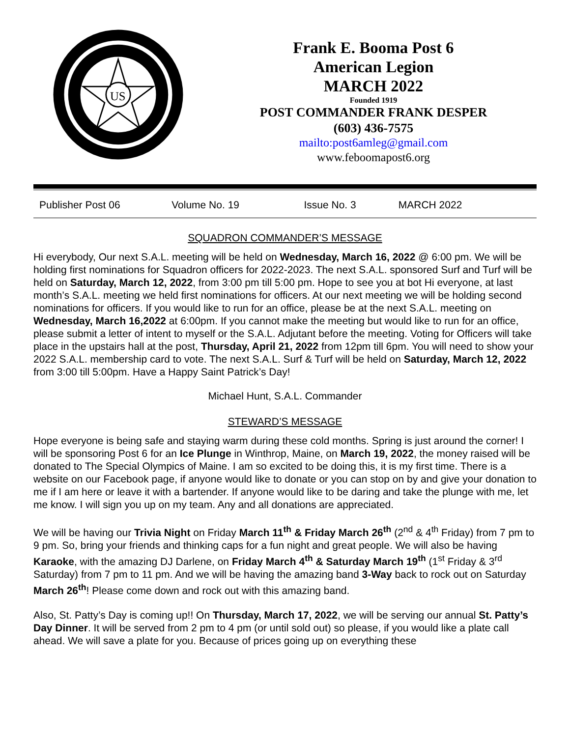US
Frank E. Booma Post 6
American Legion
MARCH 2022
Founded 1919
POST COMMANDER FRANK DESPER
(603) 436-7575
mailto:post6amleg@gmail.com
www.feboomapost6.org
Publisher Post 06 Volume No. 19 Issue No. 3 MARCH 2022
SQUADRON COMMANDER’S MESSAGE
Hi everybody, Our next S.A.L. meeting will be held on Wednesday, March 16, 2022 @ 6:00 pm. We will be holding first nominations for Squadron officers for 2022-2023. The next S.A.L. sponsored Surf and Turf will be held on Saturday, March 12, 2022, from 3:00 pm till 5:00 pm. Hope to see you at bot Hi everyone, at last month’s S.A.L. meeting we held first nominations for officers. At our next meeting we will be holding second nominations for officers. If you would like to run for an office, please be at the next S.A.L. meeting on Wednesday, March 16,2022 at 6:00pm. If you cannot make the meeting but would like to run for an office, please submit a letter of intent to myself or the S.A.L. Adjutant before the meeting. Voting for Officers will take place in the upstairs hall at the post, Thursday, April 21, 2022 from 12pm till 6pm. You will need to show your 2022 S.A.L. membership card to vote. The next S.A.L. Surf & Turf will be held on Saturday, March 12, 2022 from 3:00 till 5:00pm. Have a Happy Saint Patrick’s Day!
Michael Hunt, S.A.L. Commander
STEWARD’S MESSAGE
Hope everyone is being safe and staying warm during these cold months. Spring is just around the corner! I will be sponsoring Post 6 for an Ice Plunge in Winthrop, Maine, on March 19, 2022, the money raised will be donated to The Special Olympics of Maine. I am so excited to be doing this, it is my first time. There is a website on our Facebook page, if anyone would like to donate or you can stop on by and give your donation to me if I am here or leave it with a bartender. If anyone would like to be daring and take the plunge with me, let me know. I will sign you up on my team. Any and all donations are appreciated.
We will be having our Trivia Night on Friday March 11<sup>th</sup> & Friday March 26<sup>th</sup> (2<sup>nd</sup> & 4<sup>th</sup> Friday) from 7 pm to 9 pm. So, bring your friends and thinking caps for a fun night and great people. We will also be having Karaoke, with the amazing DJ Darlene, on Friday March 4<sup>th</sup> & Saturday March 19<sup>th</sup> (1<sup>st</sup> Friday & 3<sup>rd</sup> Saturday) from 7 pm to 11 pm. And we will be having the amazing band 3-Way back to rock out on Saturday March 26<sup>th</sup>! Please come down and rock out with this amazing band.
Also, St. Patty’s Day is coming up!! On Thursday, March 17, 2022, we will be serving our annual St. Patty’s Day Dinner. It will be served from 2 pm to 4 pm (or until sold out) so please, if you would like a plate call ahead. We will save a plate for you. Because of prices going up on everything these